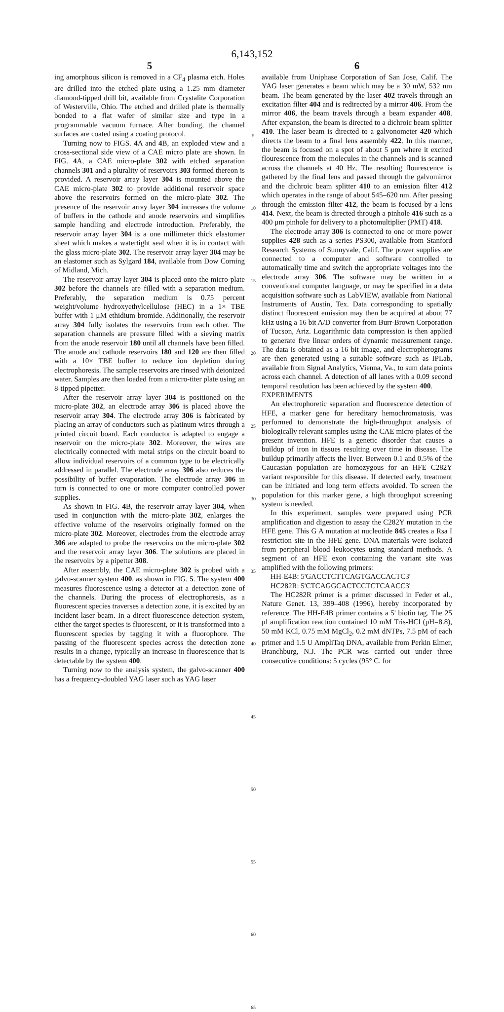6,143,152
5
ing amorphous silicon is removed in a CF<sub>4</sub> plasma etch. Holes are drilled into the etched plate using a 1.25 mm diameter diamond-tipped drill bit, available from Crystalite Corporation of Westerville, Ohio. The etched and drilled plate is thermally bonded to a flat wafer of similar size and type in a programmable vacuum furnace. After bonding, the channel surfaces are coated using a coating protocol.
Turning now to FIGS. 4 A and 4 B, an exploded view and a cross-sectional side view of a CAE micro plate are shown. In FIG. 4 A, a CAE micro-plate 302 with etched separation channels 301 and a plurality of reservoirs 303 formed thereon is provided. A reservoir array layer 304 is mounted above the CAE micro-plate 302 to provide additional reservoir space above the reservoirs formed on the micro-plate 302. The presence of the reservoir array layer 304 increases the volume of buffers in the cathode and anode reservoirs and simplifies sample handling and electrode introduction. Preferably, the reservoir array layer 304 is a one millimeter thick elastomer sheet which makes a watertight seal when it is in contact with the glass micro-plate 302. The reservoir array layer 304 may be an elastomer such as Sylgard 184, available from Dow Corning of Midland, Mich.
The reservoir array layer 304 is placed onto the micro-plate 302 before the channels are filled with a separation medium. Preferably, the separation medium is 0.75 percent weight/volume hydroxyethylcellulose (HEC) in a 1× TBE buffer with 1 μM ethidium bromide. Additionally, the reservoir array 304 fully isolates the reservoirs from each other. The separation channels are pressure filled with a sieving matrix from the anode reservoir 180 until all channels have been filled. The anode and cathode reservoirs 180 and 120 are then filled with a 10× TBE buffer to reduce ion depletion during electrophoresis. The sample reservoirs are rinsed with deionized water. Samples are then loaded from a micro-titer plate using an 8-tipped pipetter.
After the reservoir array layer 304 is positioned on the micro-plate 302, an electrode array 306 is placed above the reservoir array 304. The electrode array 306 is fabricated by placing an array of conductors such as platinum wires through a printed circuit board. Each conductor is adapted to engage a reservoir on the micro-plate 302. Moreover, the wires are electrically connected with metal strips on the circuit board to allow individual reservoirs of a common type to be electrically addressed in parallel. The electrode array 306 also reduces the possibility of buffer evaporation. The electrode array 306 in turn is connected to one or more computer controlled power supplies.
As shown in FIG. 4 B, the reservoir array layer 304, when used in conjunction with the micro-plate 302, enlarges the effective volume of the reservoirs originally formed on the micro-plate 302. Moreover, electrodes from the electrode array 306 are adapted to probe the reservoirs on the micro-plate 302 and the reservoir array layer 306. The solutions are placed in the reservoirs by a pipetter 308.
After assembly, the CAE micro-plate 302 is probed with a galvo-scanner system 400, as shown in FIG. 5. The system 400 measures fluorescence using a detector at a detection zone of the channels. During the process of electrophoresis, as a fluorescent species traverses a detection zone, it is excited by an incident laser beam. In a direct fluorescence detection system, either the target species is fluorescent, or it is transformed into a fluorescent species by tagging it with a fluorophore. The passing of the fluorescent species across the detection zone results in a change, typically an increase in fluorescence that is detectable by the system 400.
Turning now to the analysis system, the galvo-scanner 400 has a frequency-doubled YAG laser such as YAG laser
5
10
15
20
25
30
35
40
45
50
55
60
65
6
available from Uniphase Corporation of San Jose, Calif. The YAG laser generates a beam which may be a 30 mW, 532 nm beam. The beam generated by the laser 402 travels through an excitation filter 404 and is redirected by a mirror 406. From the mirror 406, the beam travels through a beam expander 408. After expansion, the beam is directed to a dichroic beam splitter 410. The laser beam is directed to a galvonometer 420 which directs the beam to a final lens assembly 422. In this manner, the beam is focused on a spot of about 5 μm where it excited flourescence from the molecules in the channels and is scanned across the channels at 40 Hz. The resulting flourescence is gathered by the final lens and passed through the galvomirror and the dichroic beam splitter 410 to an emission filter 412 which operates in the range of about 545–620 nm. After passing through the emission filter 412, the beam is focused by a lens 414. Next, the beam is directed through a pinhole 416 such as a 400 μm pinhole for delivery to a photomultiplier (PMT) 418.
The electrode array 306 is connected to one or more power supplies 428 such as a series PS300, available from Stanford Research Systems of Sunnyvale, Calif. The power supplies are connected to a computer and software controlled to automatically time and switch the appropriate voltages into the electrode array 306. The software may be written in a conventional computer language, or may be specified in a data acquisition software such as LabVIEW, available from National Instruments of Austin, Tex. Data corresponding to spatially distinct fluorescent emission may then be acquired at about 77 kHz using a 16 bit A/D converter from Burr-Brown Corporation of Tucson, Ariz. Logarithmic data compression is then applied to generate five linear orders of dynamic measurement range. The data is obtained as a 16 bit image, and electropherograms are then generated using a suitable software such as IPLab, available from Signal Analytics, Vienna, Va., to sum data points across each channel. A detection of all lanes with a 0.09 second temporal resolution has been achieved by the system 400.
EXPERIMENTS
An electrophoretic separation and fluorescence detection of HFE, a marker gene for hereditary hemochromatosis, was performed to demonstrate the high-throughput analysis of biologically relevant samples using the CAE micro-plates of the present invention. HFE is a genetic disorder that causes a buildup of iron in tissues resulting over time in disease. The buildup primarily affects the liver. Between 0.1 and 0.5% of the Caucasian population are homozygous for an HFE C282Y variant responsible for this disease. If detected early, treatment can be initiated and long term effects avoided. To screen the population for this marker gene, a high throughput screening system is needed.
In this experiment, samples were prepared using PCR amplification and digestion to assay the C282Y mutation in the HFE gene. This G A mutation at nucleotide 845 creates a Rsa I restriction site in the HFE gene. DNA materials were isolated from peripheral blood leukocytes using standard methods. A segment of an HFE exon containing the variant site was amplified with the following primers:
HH-E4B: 5'GACCTCTTCAGTGACCACTC3'
HC282R: 5'CTCAGGCACTCCTCTCAACC3'
The HC282R primer is a primer discussed in Feder et al., Nature Genet. 13, 399–408 (1996), hereby incorporated by reference. The HH-E4B primer contains a 5' biotin tag. The 25 μl amplification reaction contained 10 mM Tris-HCl (pH=8.8), 50 mM KCl, 0.75 mM MgCl<sub>2</sub>, 0.2 mM dNTPs, 7.5 pM of each primer and 1.5 U AmpliTaq DNA, available from Perkin Elmer, Branchburg, N.J. The PCR was carried out under three consecutive conditions: 5 cycles (95° C. for